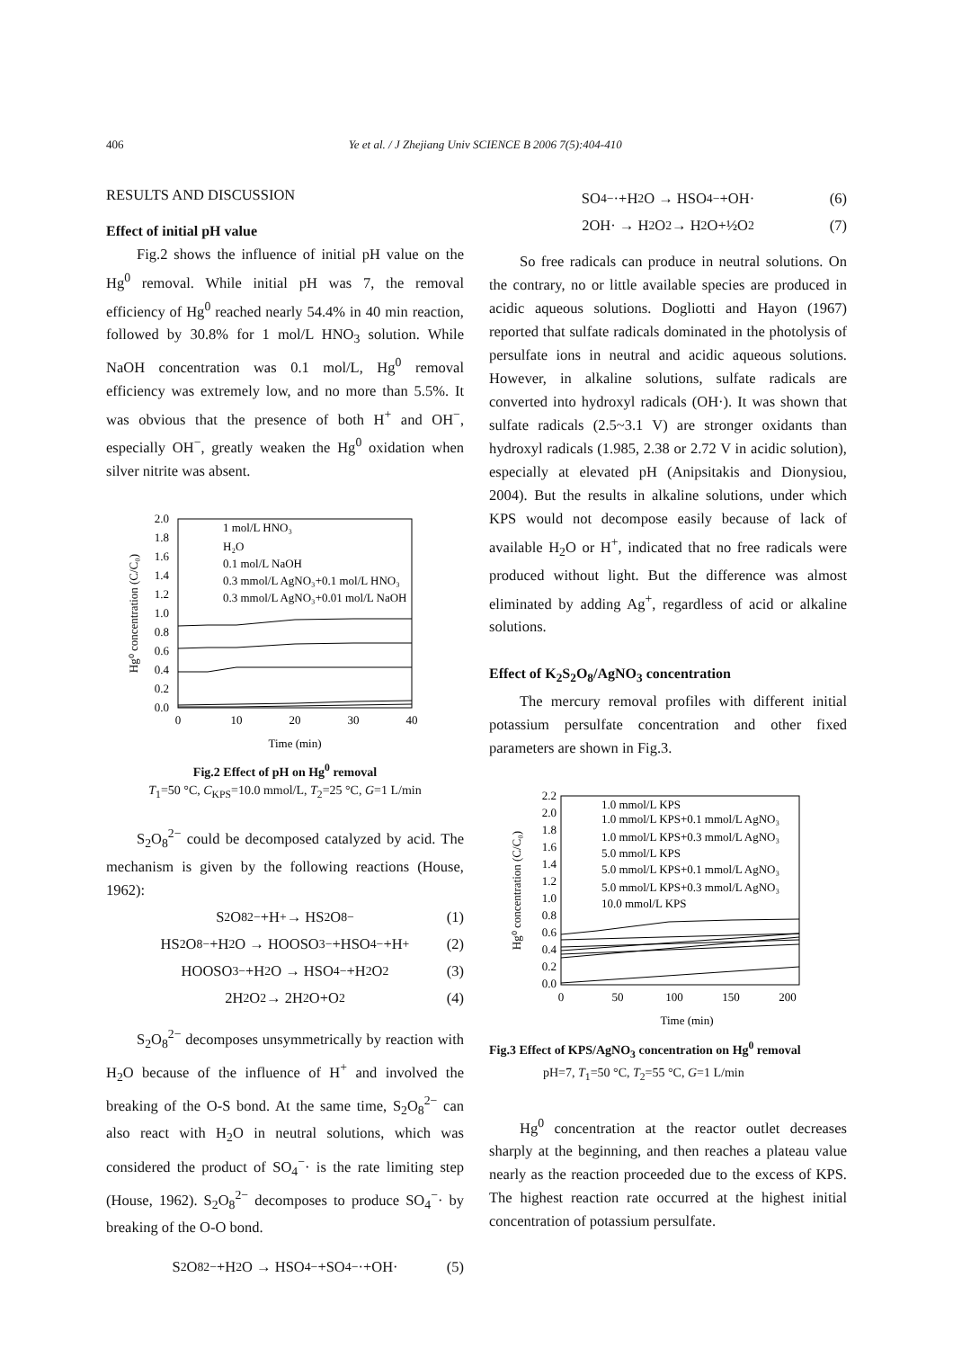406 Ye et al. / J Zhejiang Univ SCIENCE B 2006 7(5):404-410
RESULTS AND DISCUSSION
Effect of initial pH value
Fig.2 shows the influence of initial pH value on the Hg<sup>0</sup> removal. While initial pH was 7, the removal efficiency of Hg<sup>0</sup> reached nearly 54.4% in 40 min reaction, followed by 30.8% for 1 mol/L HNO<sub>3</sub> solution. While NaOH concentration was 0.1 mol/L, Hg<sup>0</sup> removal efficiency was extremely low, and no more than 5.5%. It was obvious that the presence of both H<sup>+</sup> and OH<sup>−</sup>, especially OH<sup>−</sup>, greatly weaken the Hg<sup>0</sup> oxidation when silver nitrite was absent.
2.0
1.8
1.6
1.4
1.2
1.0
0.8
0.6
0.4
0.2
0.0
0
10
20
30
40
Time (min)
Hg⁰ concentration (C/C₀)
1 mol/L HNO₃
H₂O
0.1 mol/L NaOH
0.3 mmol/L AgNO₃+0.1 mol/L HNO₃
0.3 mmol/L AgNO₃+0.01 mol/L NaOH
Fig.2 Effect of pH on Hg<sup>0</sup> removal
T<sub>1</sub>=50 °C, C<sub>KPS</sub>=10.0 mmol/L, T<sub>2</sub>=25 °C, G=1 L/min
S<sub>2</sub>O<sub>8</sub><sup>2−</sup> could be decomposed catalyzed by acid. The mechanism is given by the following reactions (House, 1962):
S<sub>2</sub>O<sub>8</sub><sup>2−</sup>+H<sup>+</sup> → HS<sub>2</sub>O<sub>8</sub><sup>−</sup> (1)
HS<sub>2</sub>O<sub>8</sub><sup>−</sup>+H<sub>2</sub>O → HOOSO<sub>3</sub><sup>−</sup>+HSO<sub>4</sub><sup>−</sup>+H<sup>+</sup> (2)
HOOSO<sub>3</sub><sup>−</sup>+H<sub>2</sub>O → HSO<sub>4</sub><sup>−</sup>+H<sub>2</sub>O<sub>2</sub> (3)
2H<sub>2</sub>O<sub>2</sub> → 2H<sub>2</sub>O+O<sub>2</sub> (4)
S<sub>2</sub>O<sub>8</sub><sup>2−</sup> decomposes unsymmetrically by reaction with H<sub>2</sub>O because of the influence of H<sup>+</sup> and involved the breaking of the O-S bond. At the same time, S<sub>2</sub>O<sub>8</sub><sup>2−</sup> can also react with H<sub>2</sub>O in neutral solutions, which was considered the product of SO<sub>4</sub><sup>−</sup>· is the rate limiting step (House, 1962). S<sub>2</sub>O<sub>8</sub><sup>2−</sup> decomposes to produce SO<sub>4</sub><sup>−</sup>· by breaking of the O-O bond.
S<sub>2</sub>O<sub>8</sub><sup>2−</sup>+H<sub>2</sub>O → HSO<sub>4</sub><sup>−</sup>+SO<sub>4</sub><sup>−</sup>·+OH· (5)
SO<sub>4</sub><sup>−</sup>·+H<sub>2</sub>O → HSO<sub>4</sub><sup>−</sup>+OH· (6)
2OH· → H<sub>2</sub>O<sub>2</sub> → H<sub>2</sub>O+½O<sub>2</sub> (7)
So free radicals can produce in neutral solutions. On the contrary, no or little available species are produced in acidic aqueous solutions. Dogliotti and Hayon (1967) reported that sulfate radicals dominated in the photolysis of persulfate ions in neutral and acidic aqueous solutions. However, in alkaline solutions, sulfate radicals are converted into hydroxyl radicals (OH·). It was shown that sulfate radicals (2.5~3.1 V) are stronger oxidants than hydroxyl radicals (1.985, 2.38 or 2.72 V in acidic solution), especially at elevated pH (Anipsitakis and Dionysiou, 2004). But the results in alkaline solutions, under which KPS would not decompose easily because of lack of available H<sub>2</sub>O or H<sup>+</sup>, indicated that no free radicals were produced without light. But the difference was almost eliminated by adding Ag<sup>+</sup>, regardless of acid or alkaline solutions.
Effect of K<sub>2</sub>S<sub>2</sub>O<sub>8</sub>/AgNO<sub>3</sub> concentration
The mercury removal profiles with different initial potassium persulfate concentration and other fixed parameters are shown in Fig.3.
2.2
2.0
1.8
1.6
1.4
1.2
1.0
0.8
0.6
0.4
0.2
0.0
0
50
100
150
200
Time (min)
Hg⁰ concentration (C/C₀)
1.0 mmol/L KPS
1.0 mmol/L KPS+0.1 mmol/L AgNO₃
1.0 mmol/L KPS+0.3 mmol/L AgNO₃
5.0 mmol/L KPS
5.0 mmol/L KPS+0.1 mmol/L AgNO₃
5.0 mmol/L KPS+0.3 mmol/L AgNO₃
10.0 mmol/L KPS
Fig.3 Effect of KPS/AgNO<sub>3</sub> concentration on Hg<sup>0</sup> removal
pH=7, T<sub>1</sub>=50 °C, T<sub>2</sub>=55 °C, G=1 L/min
Hg<sup>0</sup> concentration at the reactor outlet decreases sharply at the beginning, and then reaches a plateau value nearly as the reaction proceeded due to the excess of KPS. The highest reaction rate occurred at the highest initial concentration of potassium persulfate.